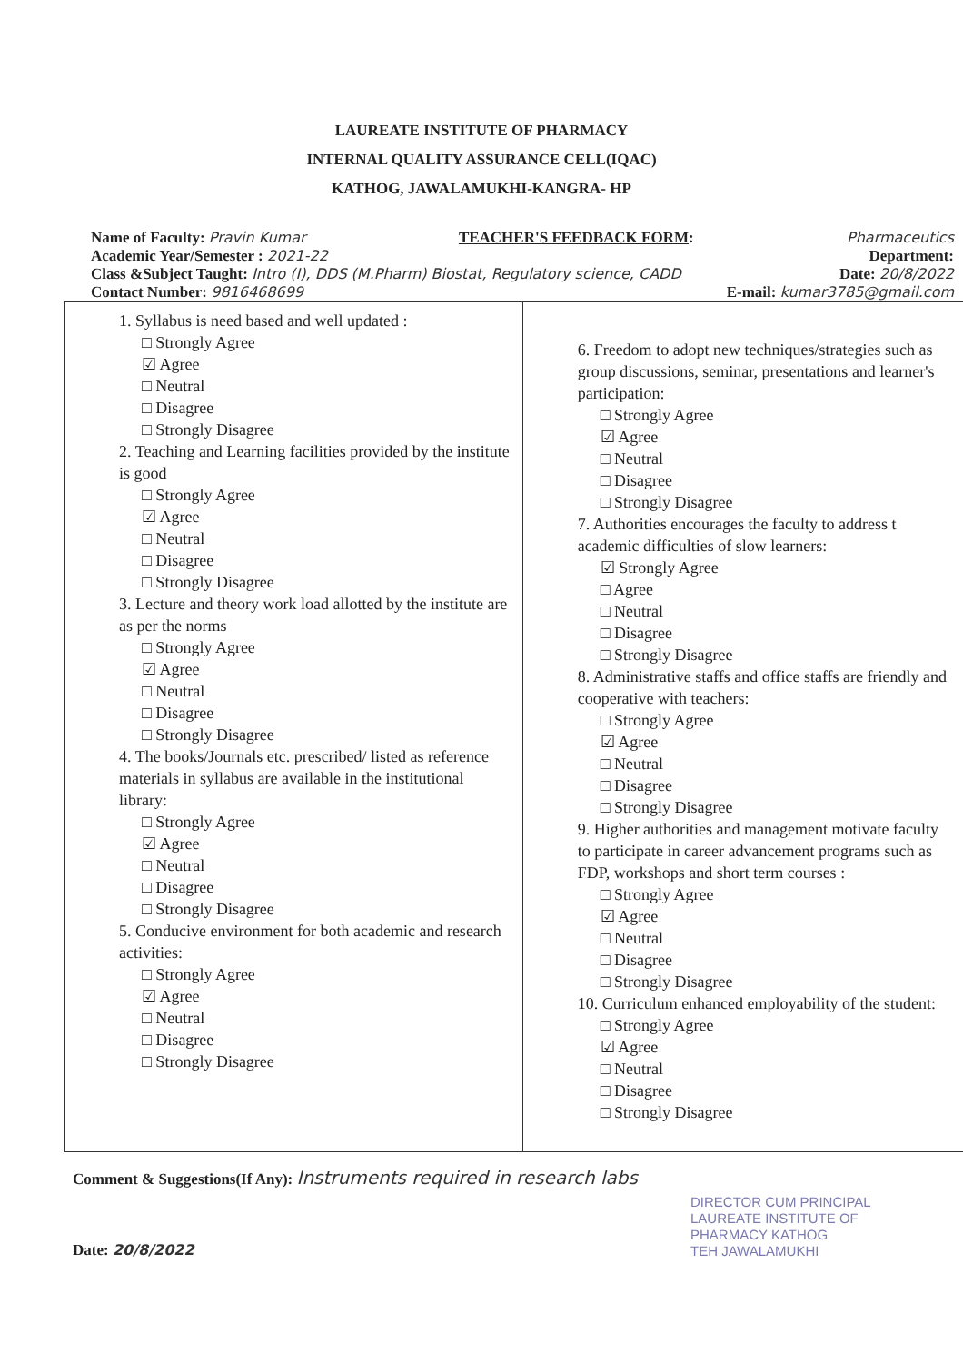LAUREATE INSTITUTE OF PHARMACY
INTERNAL QUALITY ASSURANCE CELL(IQAC)
KATHOG, JAWALAMUKHI-KANGRA- HP
Name of Faculty: Pravin Kumar TEACHER'S FEEDBACK FORM: Pharmaceutics
Academic Year/Semester : 2021-22 Department:
Class &Subject Taught: Intro (I), DDS (M.Pharm) Biostat, Regulatory science, CADD Date: 20/8/2022
Contact Number: 9816468699 E-mail: kumar3785@gmail.com
1. Syllabus is need based and well updated :
□ Strongly Agree
☑ Agree
□ Neutral
□ Disagree
□ Strongly Disagree
2. Teaching and Learning facilities provided by the institute is good
□ Strongly Agree
☑ Agree
□ Neutral
□ Disagree
□ Strongly Disagree
3. Lecture and theory work load allotted by the institute are as per the norms
□ Strongly Agree
☑ Agree
□ Neutral
□ Disagree
□ Strongly Disagree
4. The books/Journals etc. prescribed/ listed as reference materials in syllabus are available in the institutional library:
□ Strongly Agree
☑ Agree
□ Neutral
□ Disagree
□ Strongly Disagree
5. Conducive environment for both academic and research activities:
□ Strongly Agree
☑ Agree
□ Neutral
□ Disagree
□ Strongly Disagree
6. Freedom to adopt new techniques/strategies such as group discussions, seminar, presentations and learner's participation:
□ Strongly Agree
☑ Agree
□ Neutral
□ Disagree
□ Strongly Disagree
7. Authorities encourages the faculty to address t academic difficulties of slow learners:
☑ Strongly Agree
□ Agree
□ Neutral
□ Disagree
□ Strongly Disagree
8. Administrative staffs and office staffs are friendly and cooperative with teachers:
□ Strongly Agree
☑ Agree
□ Neutral
□ Disagree
□ Strongly Disagree
9. Higher authorities and management motivate faculty to participate in career advancement programs such as FDP, workshops and short term courses :
□ Strongly Agree
☑ Agree
□ Neutral
□ Disagree
□ Strongly Disagree
10. Curriculum enhanced employability of the student:
□ Strongly Agree
☑ Agree
□ Neutral
□ Disagree
□ Strongly Disagree
Comment & Suggestions(If Any): Instruments required in research labs
DIRECTOR CUM PRINCIPAL
LAUREATE INSTITUTE OF
PHARMACY KATHOG
TEH JAWALAMUKHI
Date: 20/8/2022